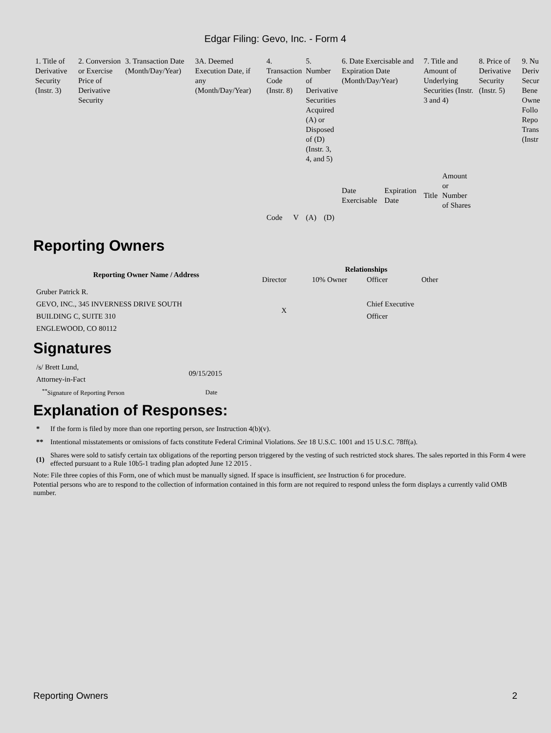Edgar Filing: Gevo, Inc. - Form 4
| 1. Title of Derivative Security (Instr. 3) | 2. Conversion or Exercise Price of Derivative Security | 3. Transaction Date (Month/Day/Year) | 3A. Deemed Execution Date, if any (Month/Day/Year) | 4. Transaction Code (Instr. 8) | | 5. Number of Derivative Securities Acquired (A) or Disposed of (D) (Instr. 3, 4, and 5) | | 6. Date Exercisable and Expiration Date (Month/Day/Year) | | 7. Title and Amount of Underlying Securities (Instr. 3 and 4) | | 8. Price of Derivative Security (Instr. 5) | 9. Nu Deriv Secur Bene Owne Follo Repo Trans (Instr |
| | | | | Code | V | (A) | (D) | Date Exercisable | Expiration Date | Title | Amount or Number of Shares | | |
Reporting Owners
| Reporting Owner Name / Address | Relationships | | | |
| --- | --- | --- | --- | --- |
| | Director | 10% Owner | Officer | Other |
| Gruber Patrick R. GEVO, INC., 345 INVERNESS DRIVE SOUTH BUILDING C, SUITE 310 ENGLEWOOD, CO 80112 | X | | Chief Executive Officer | |
Signatures
| /s/ Brett Lund, Attorney-in-Fact | 09/15/2015 |
| <sup>**</sup> Signature of Reporting Person | Date |
Explanation of Responses:
| * | If the form is filed by more than one reporting person, see Instruction 4(b)(v). |
| ** | Intentional misstatements or omissions of facts constitute Federal Criminal Violations. See 18 U.S.C. 1001 and 15 U.S.C. 78ff(a). |
| (1) | Shares were sold to satisfy certain tax obligations of the reporting person triggered by the vesting of such restricted stock shares. The sales reported in this Form 4 were effected pursuant to a Rule 10b5-1 trading plan adopted June 12 2015 . |
Note: File three copies of this Form, one of which must be manually signed. If space is insufficient, see Instruction 6 for procedure.
Potential persons who are to respond to the collection of information contained in this form are not required to respond unless the form displays a currently valid OMB number.
Reporting Owners 2